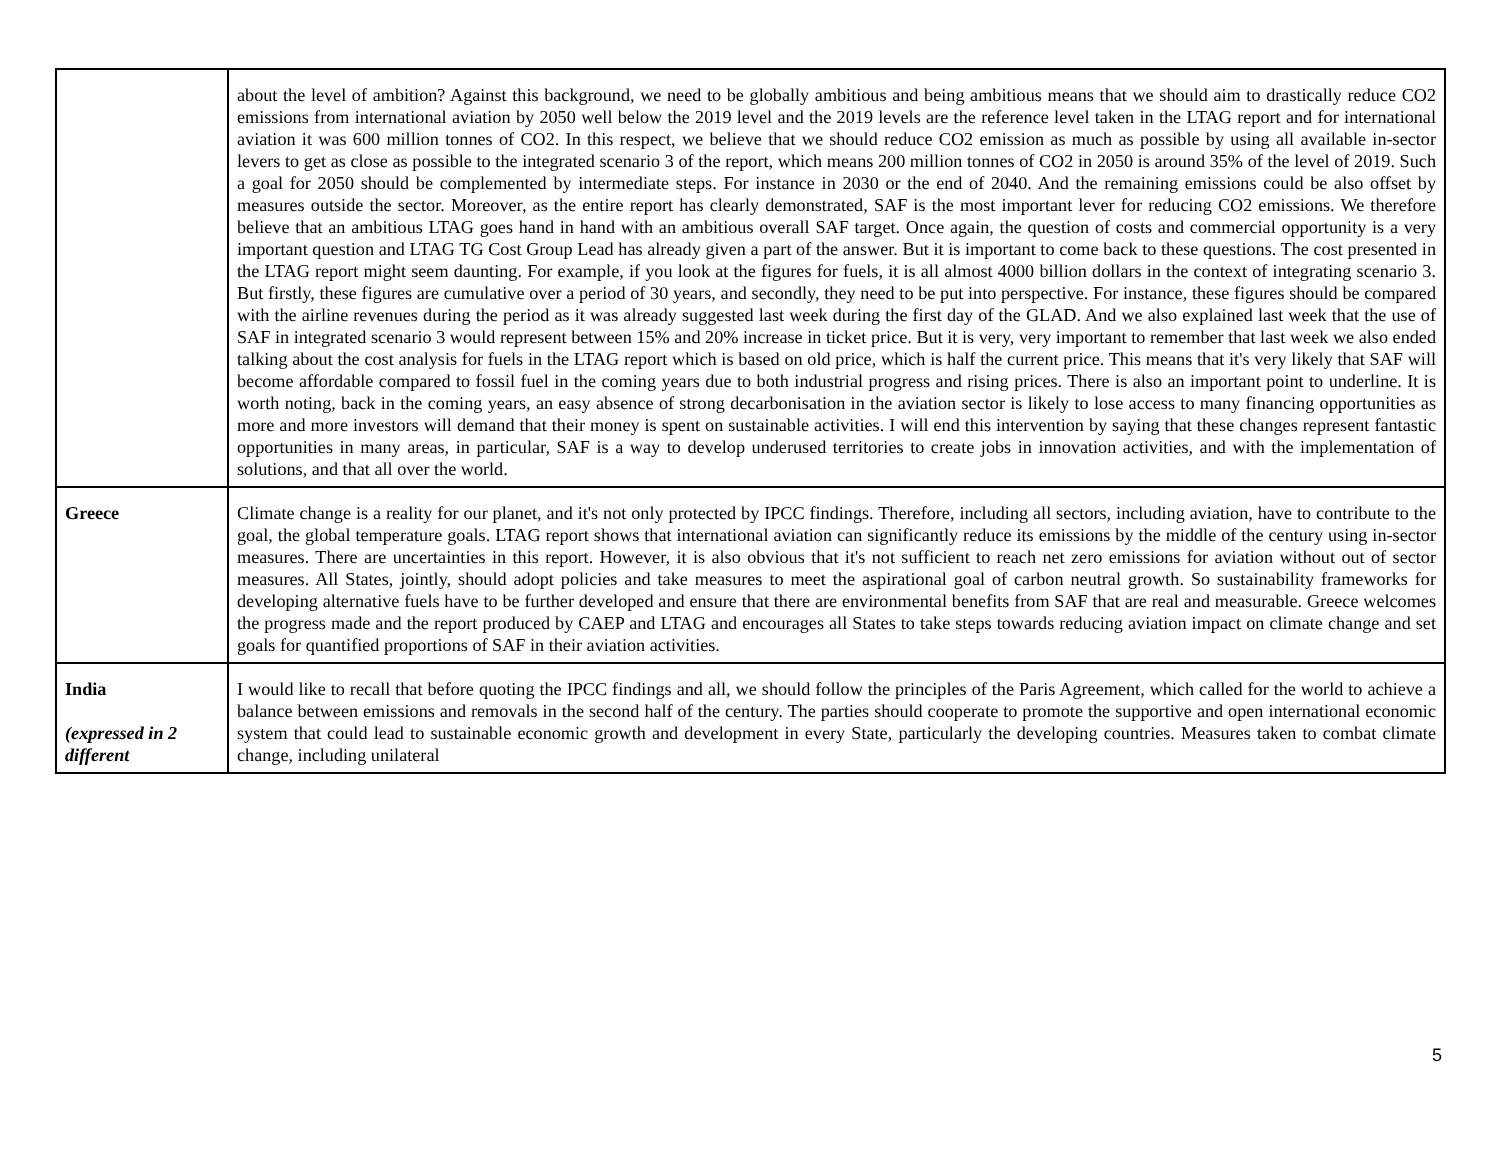| | about the level of ambition? Against this background, we need to be globally ambitious and being ambitious means that we should aim to drastically reduce CO2 emissions from international aviation by 2050 well below the 2019 level and the 2019 levels are the reference level taken in the LTAG report and for international aviation it was 600 million tonnes of CO2. In this respect, we believe that we should reduce CO2 emission as much as possible by using all available in-sector levers to get as close as possible to the integrated scenario 3 of the report, which means 200 million tonnes of CO2 in 2050 is around 35% of the level of 2019. Such a goal for 2050 should be complemented by intermediate steps. For instance in 2030 or the end of 2040. And the remaining emissions could be also offset by measures outside the sector. Moreover, as the entire report has clearly demonstrated, SAF is the most important lever for reducing CO2 emissions. We therefore believe that an ambitious LTAG goes hand in hand with an ambitious overall SAF target. Once again, the question of costs and commercial opportunity is a very important question and LTAG TG Cost Group Lead has already given a part of the answer. But it is important to come back to these questions. The cost presented in the LTAG report might seem daunting. For example, if you look at the figures for fuels, it is all almost 4000 billion dollars in the context of integrating scenario 3. But firstly, these figures are cumulative over a period of 30 years, and secondly, they need to be put into perspective. For instance, these figures should be compared with the airline revenues during the period as it was already suggested last week during the first day of the GLAD. And we also explained last week that the use of SAF in integrated scenario 3 would represent between 15% and 20% increase in ticket price. But it is very, very important to remember that last week we also ended talking about the cost analysis for fuels in the LTAG report which is based on old price, which is half the current price. This means that it's very likely that SAF will become affordable compared to fossil fuel in the coming years due to both industrial progress and rising prices. There is also an important point to underline. It is worth noting, back in the coming years, an easy absence of strong decarbonisation in the aviation sector is likely to lose access to many financing opportunities as more and more investors will demand that their money is spent on sustainable activities. I will end this intervention by saying that these changes represent fantastic opportunities in many areas, in particular, SAF is a way to develop underused territories to create jobs in innovation activities, and with the implementation of solutions, and that all over the world. |
| Greece | Climate change is a reality for our planet, and it's not only protected by IPCC findings. Therefore, including all sectors, including aviation, have to contribute to the goal, the global temperature goals. LTAG report shows that international aviation can significantly reduce its emissions by the middle of the century using in-sector measures. There are uncertainties in this report. However, it is also obvious that it's not sufficient to reach net zero emissions for aviation without out of sector measures. All States, jointly, should adopt policies and take measures to meet the aspirational goal of carbon neutral growth. So sustainability frameworks for developing alternative fuels have to be further developed and ensure that there are environmental benefits from SAF that are real and measurable. Greece welcomes the progress made and the report produced by CAEP and LTAG and encourages all States to take steps towards reducing aviation impact on climate change and set goals for quantified proportions of SAF in their aviation activities. |
| India (expressed in 2 different | I would like to recall that before quoting the IPCC findings and all, we should follow the principles of the Paris Agreement, which called for the world to achieve a balance between emissions and removals in the second half of the century. The parties should cooperate to promote the supportive and open international economic system that could lead to sustainable economic growth and development in every State, particularly the developing countries. Measures taken to combat climate change, including unilateral |
5